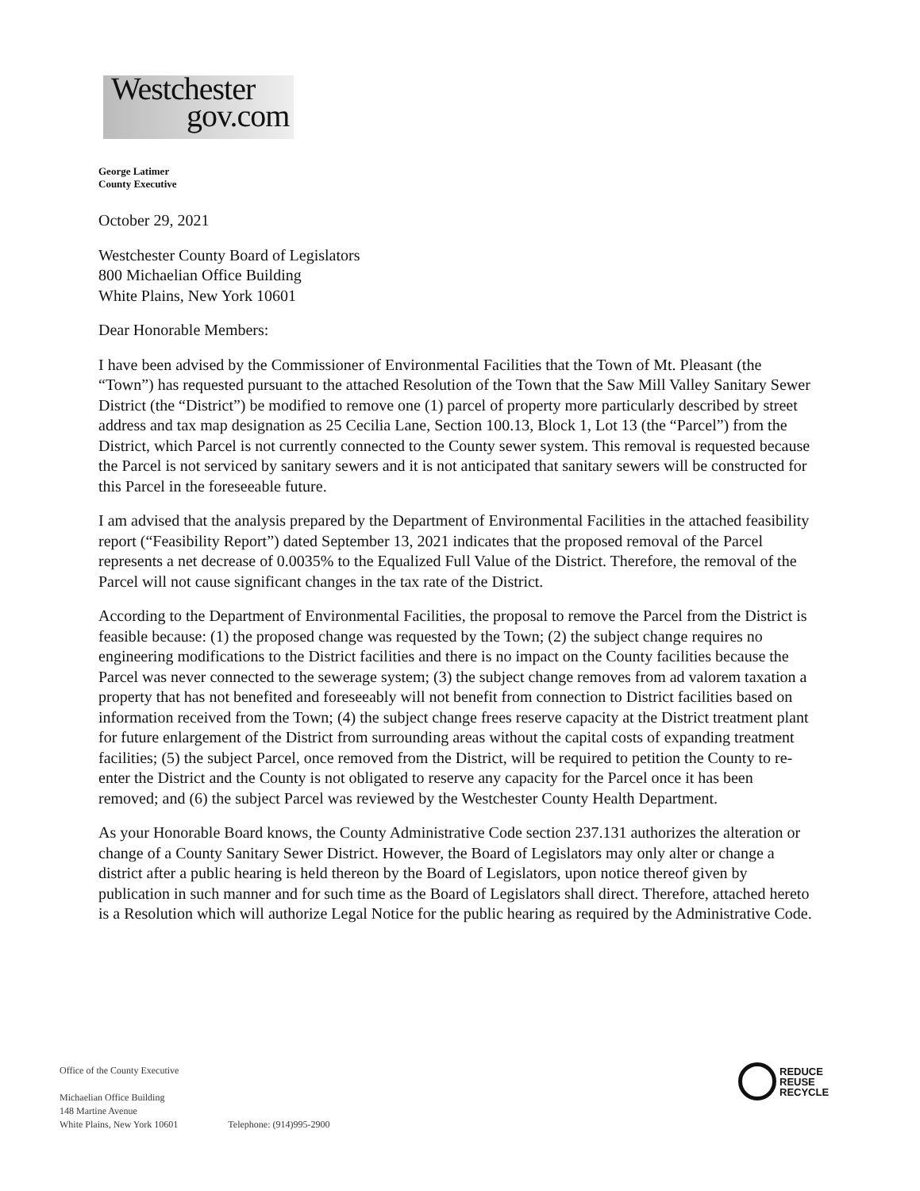Westchester
gov.com
George Latimer
County Executive
October 29, 2021
Westchester County Board of Legislators
800 Michaelian Office Building
White Plains, New York 10601
Dear Honorable Members:
I have been advised by the Commissioner of Environmental Facilities that the Town of Mt. Pleasant (the “Town”) has requested pursuant to the attached Resolution of the Town that the Saw Mill Valley Sanitary Sewer District (the “District”) be modified to remove one (1) parcel of property more particularly described by street address and tax map designation as 25 Cecilia Lane, Section 100.13, Block 1, Lot 13 (the “Parcel”) from the District, which Parcel is not currently connected to the County sewer system. This removal is requested because the Parcel is not serviced by sanitary sewers and it is not anticipated that sanitary sewers will be constructed for this Parcel in the foreseeable future.
I am advised that the analysis prepared by the Department of Environmental Facilities in the attached feasibility report (“Feasibility Report”) dated September 13, 2021 indicates that the proposed removal of the Parcel represents a net decrease of 0.0035% to the Equalized Full Value of the District. Therefore, the removal of the Parcel will not cause significant changes in the tax rate of the District.
According to the Department of Environmental Facilities, the proposal to remove the Parcel from the District is feasible because: (1) the proposed change was requested by the Town; (2) the subject change requires no engineering modifications to the District facilities and there is no impact on the County facilities because the Parcel was never connected to the sewerage system; (3) the subject change removes from ad valorem taxation a property that has not benefited and foreseeably will not benefit from connection to District facilities based on information received from the Town; (4) the subject change frees reserve capacity at the District treatment plant for future enlargement of the District from surrounding areas without the capital costs of expanding treatment facilities; (5) the subject Parcel, once removed from the District, will be required to petition the County to re-enter the District and the County is not obligated to reserve any capacity for the Parcel once it has been removed; and (6) the subject Parcel was reviewed by the Westchester County Health Department.
As your Honorable Board knows, the County Administrative Code section 237.131 authorizes the alteration or change of a County Sanitary Sewer District. However, the Board of Legislators may only alter or change a district after a public hearing is held thereon by the Board of Legislators, upon notice thereof given by publication in such manner and for such time as the Board of Legislators shall direct. Therefore, attached hereto is a Resolution which will authorize Legal Notice for the public hearing as required by the Administrative Code.
Office of the County Executive
Michaelian Office Building
148 Martine Avenue
White Plains, New York 10601 Telephone: (914)995-2900
REDUCE
REUSE
RECYCLE